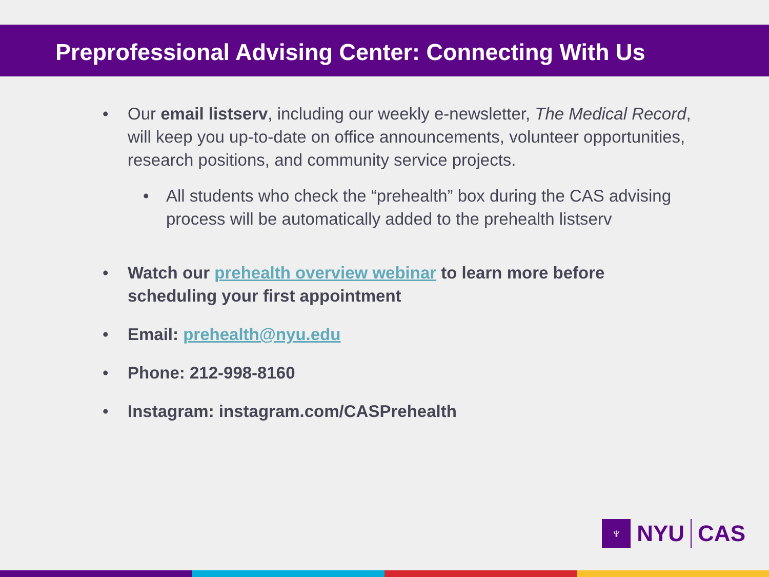Preprofessional Advising Center: Connecting With Us
• Our email listserv, including our weekly e-newsletter, The Medical Record, will keep you up-to-date on office announcements, volunteer opportunities, research positions, and community service projects.
• All students who check the “prehealth” box during the CAS advising process will be automatically added to the prehealth listserv
• Watch our prehealth overview webinar to learn more before scheduling your first appointment
• Email: prehealth@nyu.edu
• Phone: 212-998-8160
• Instagram: instagram.com/CASPrehealth
♆
NYU CAS